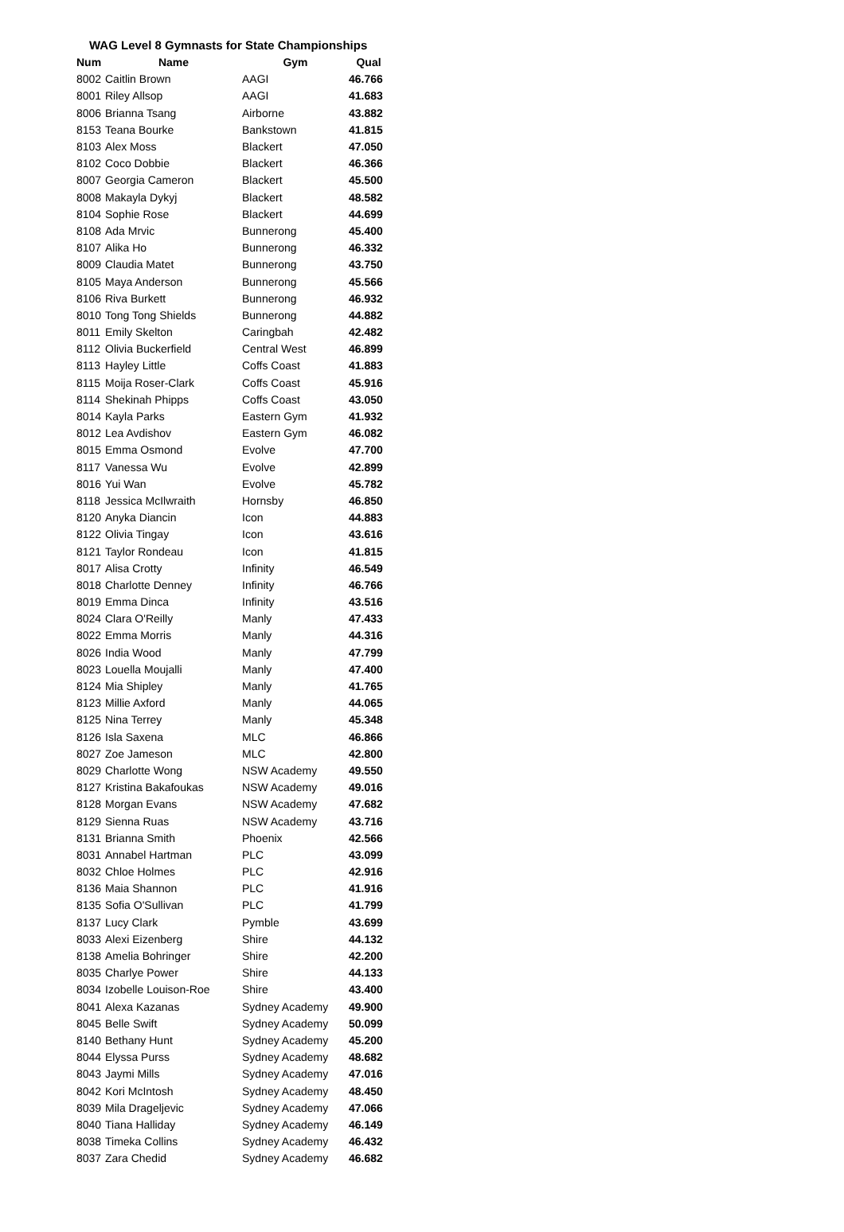WAG Level 8 Gymnasts for State Championships
| Num | Name | Gym | Qual |
| --- | --- | --- | --- |
| 8002 | Caitlin Brown | AAGI | 46.766 |
| 8001 | Riley Allsop | AAGI | 41.683 |
| 8006 | Brianna Tsang | Airborne | 43.882 |
| 8153 | Teana Bourke | Bankstown | 41.815 |
| 8103 | Alex Moss | Blackert | 47.050 |
| 8102 | Coco Dobbie | Blackert | 46.366 |
| 8007 | Georgia Cameron | Blackert | 45.500 |
| 8008 | Makayla Dykyj | Blackert | 48.582 |
| 8104 | Sophie Rose | Blackert | 44.699 |
| 8108 | Ada Mrvic | Bunnerong | 45.400 |
| 8107 | Alika Ho | Bunnerong | 46.332 |
| 8009 | Claudia Matet | Bunnerong | 43.750 |
| 8105 | Maya Anderson | Bunnerong | 45.566 |
| 8106 | Riva Burkett | Bunnerong | 46.932 |
| 8010 | Tong Tong Shields | Bunnerong | 44.882 |
| 8011 | Emily Skelton | Caringbah | 42.482 |
| 8112 | Olivia Buckerfield | Central West | 46.899 |
| 8113 | Hayley Little | Coffs Coast | 41.883 |
| 8115 | Moija Roser-Clark | Coffs Coast | 45.916 |
| 8114 | Shekinah Phipps | Coffs Coast | 43.050 |
| 8014 | Kayla Parks | Eastern Gym | 41.932 |
| 8012 | Lea Avdishov | Eastern Gym | 46.082 |
| 8015 | Emma Osmond | Evolve | 47.700 |
| 8117 | Vanessa Wu | Evolve | 42.899 |
| 8016 | Yui Wan | Evolve | 45.782 |
| 8118 | Jessica McIlwraith | Hornsby | 46.850 |
| 8120 | Anyka Diancin | Icon | 44.883 |
| 8122 | Olivia Tingay | Icon | 43.616 |
| 8121 | Taylor Rondeau | Icon | 41.815 |
| 8017 | Alisa Crotty | Infinity | 46.549 |
| 8018 | Charlotte Denney | Infinity | 46.766 |
| 8019 | Emma Dinca | Infinity | 43.516 |
| 8024 | Clara O'Reilly | Manly | 47.433 |
| 8022 | Emma Morris | Manly | 44.316 |
| 8026 | India Wood | Manly | 47.799 |
| 8023 | Louella Moujalli | Manly | 47.400 |
| 8124 | Mia Shipley | Manly | 41.765 |
| 8123 | Millie Axford | Manly | 44.065 |
| 8125 | Nina Terrey | Manly | 45.348 |
| 8126 | Isla Saxena | MLC | 46.866 |
| 8027 | Zoe Jameson | MLC | 42.800 |
| 8029 | Charlotte Wong | NSW Academy | 49.550 |
| 8127 | Kristina Bakafoukas | NSW Academy | 49.016 |
| 8128 | Morgan Evans | NSW Academy | 47.682 |
| 8129 | Sienna Ruas | NSW Academy | 43.716 |
| 8131 | Brianna Smith | Phoenix | 42.566 |
| 8031 | Annabel Hartman | PLC | 43.099 |
| 8032 | Chloe Holmes | PLC | 42.916 |
| 8136 | Maia Shannon | PLC | 41.916 |
| 8135 | Sofia O'Sullivan | PLC | 41.799 |
| 8137 | Lucy Clark | Pymble | 43.699 |
| 8033 | Alexi Eizenberg | Shire | 44.132 |
| 8138 | Amelia Bohringer | Shire | 42.200 |
| 8035 | Charlye Power | Shire | 44.133 |
| 8034 | Izobelle Louison-Roe | Shire | 43.400 |
| 8041 | Alexa Kazanas | Sydney Academy | 49.900 |
| 8045 | Belle Swift | Sydney Academy | 50.099 |
| 8140 | Bethany Hunt | Sydney Academy | 45.200 |
| 8044 | Elyssa Purss | Sydney Academy | 48.682 |
| 8043 | Jaymi Mills | Sydney Academy | 47.016 |
| 8042 | Kori McIntosh | Sydney Academy | 48.450 |
| 8039 | Mila Drageljevic | Sydney Academy | 47.066 |
| 8040 | Tiana Halliday | Sydney Academy | 46.149 |
| 8038 | Timeka Collins | Sydney Academy | 46.432 |
| 8037 | Zara Chedid | Sydney Academy | 46.682 |